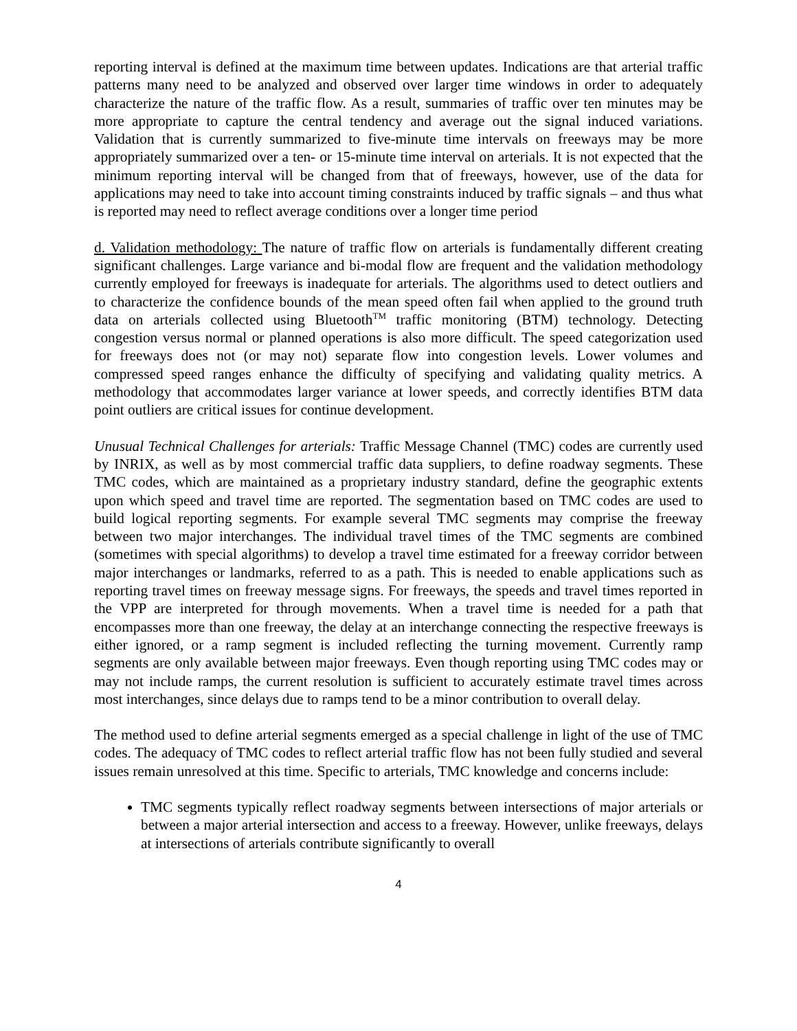reporting interval is defined at the maximum time between updates. Indications are that arterial traffic patterns many need to be analyzed and observed over larger time windows in order to adequately characterize the nature of the traffic flow. As a result, summaries of traffic over ten minutes may be more appropriate to capture the central tendency and average out the signal induced variations. Validation that is currently summarized to five-minute time intervals on freeways may be more appropriately summarized over a ten- or 15-minute time interval on arterials. It is not expected that the minimum reporting interval will be changed from that of freeways, however, use of the data for applications may need to take into account timing constraints induced by traffic signals – and thus what is reported may need to reflect average conditions over a longer time period
d. Validation methodology: The nature of traffic flow on arterials is fundamentally different creating significant challenges. Large variance and bi-modal flow are frequent and the validation methodology currently employed for freeways is inadequate for arterials. The algorithms used to detect outliers and to characterize the confidence bounds of the mean speed often fail when applied to the ground truth data on arterials collected using Bluetooth<sup>TM</sup> traffic monitoring (BTM) technology. Detecting congestion versus normal or planned operations is also more difficult. The speed categorization used for freeways does not (or may not) separate flow into congestion levels. Lower volumes and compressed speed ranges enhance the difficulty of specifying and validating quality metrics. A methodology that accommodates larger variance at lower speeds, and correctly identifies BTM data point outliers are critical issues for continue development.
Unusual Technical Challenges for arterials: Traffic Message Channel (TMC) codes are currently used by INRIX, as well as by most commercial traffic data suppliers, to define roadway segments. These TMC codes, which are maintained as a proprietary industry standard, define the geographic extents upon which speed and travel time are reported. The segmentation based on TMC codes are used to build logical reporting segments. For example several TMC segments may comprise the freeway between two major interchanges. The individual travel times of the TMC segments are combined (sometimes with special algorithms) to develop a travel time estimated for a freeway corridor between major interchanges or landmarks, referred to as a path. This is needed to enable applications such as reporting travel times on freeway message signs. For freeways, the speeds and travel times reported in the VPP are interpreted for through movements. When a travel time is needed for a path that encompasses more than one freeway, the delay at an interchange connecting the respective freeways is either ignored, or a ramp segment is included reflecting the turning movement. Currently ramp segments are only available between major freeways. Even though reporting using TMC codes may or may not include ramps, the current resolution is sufficient to accurately estimate travel times across most interchanges, since delays due to ramps tend to be a minor contribution to overall delay.
The method used to define arterial segments emerged as a special challenge in light of the use of TMC codes. The adequacy of TMC codes to reflect arterial traffic flow has not been fully studied and several issues remain unresolved at this time. Specific to arterials, TMC knowledge and concerns include:
TMC segments typically reflect roadway segments between intersections of major arterials or between a major arterial intersection and access to a freeway. However, unlike freeways, delays at intersections of arterials contribute significantly to overall
4